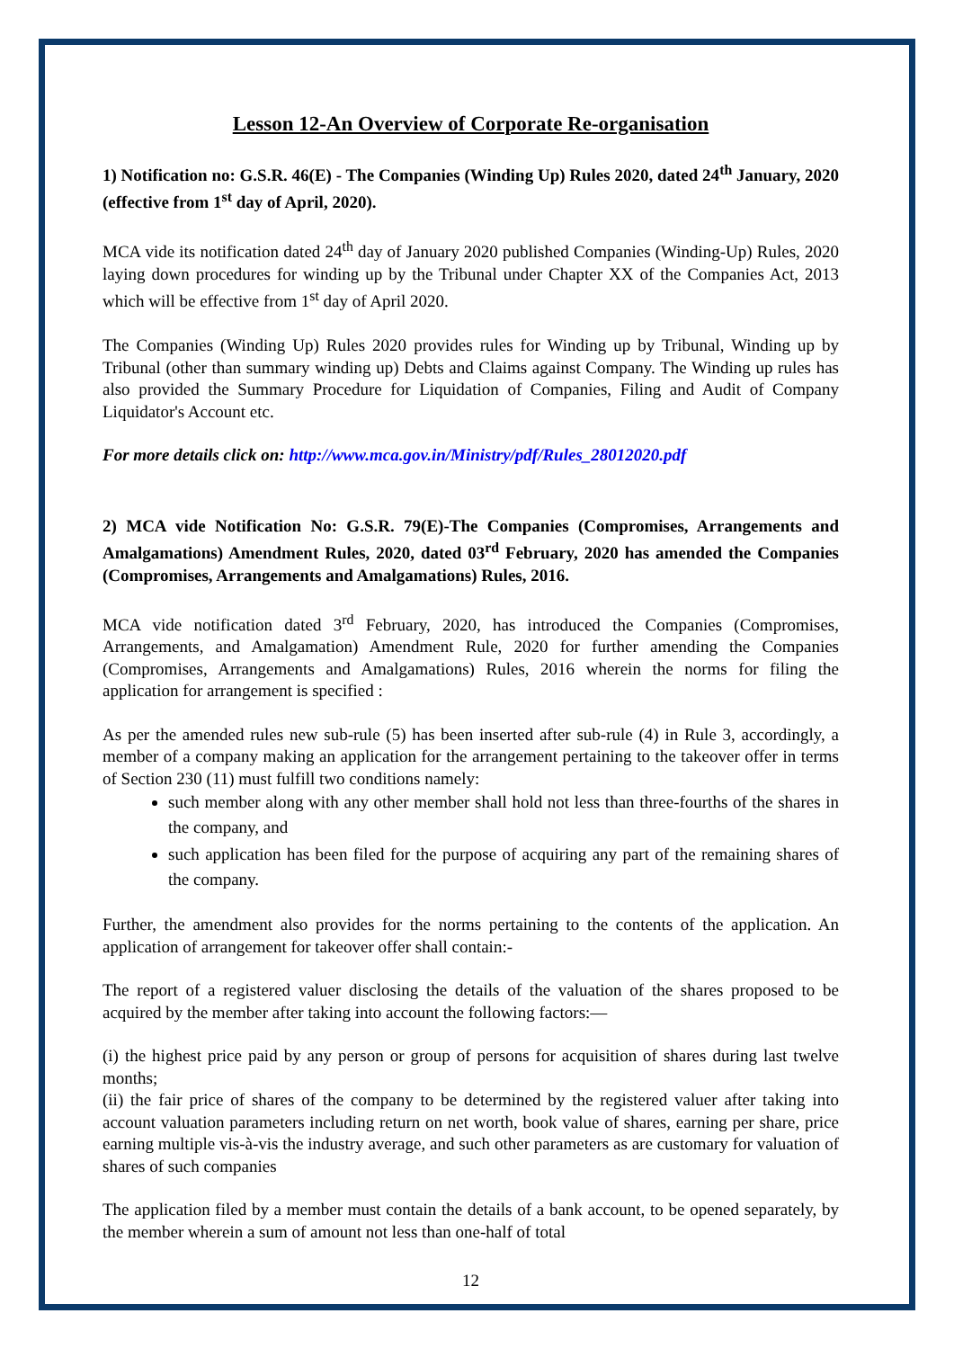Lesson 12-An Overview of Corporate Re-organisation
1) Notification no: G.S.R. 46(E) - The Companies (Winding Up) Rules 2020, dated 24<sup>th</sup> January, 2020 (effective from 1<sup>st</sup> day of April, 2020).
MCA vide its notification dated 24<sup>th</sup> day of January 2020 published Companies (Winding-Up) Rules, 2020 laying down procedures for winding up by the Tribunal under Chapter XX of the Companies Act, 2013 which will be effective from 1<sup>st</sup> day of April 2020.
The Companies (Winding Up) Rules 2020 provides rules for Winding up by Tribunal, Winding up by Tribunal (other than summary winding up) Debts and Claims against Company. The Winding up rules has also provided the Summary Procedure for Liquidation of Companies, Filing and Audit of Company Liquidator's Account etc.
For more details click on: http://www.mca.gov.in/Ministry/pdf/Rules_28012020.pdf
2) MCA vide Notification No: G.S.R. 79(E)-The Companies (Compromises, Arrangements and Amalgamations) Amendment Rules, 2020, dated 03<sup>rd</sup> February, 2020 has amended the Companies (Compromises, Arrangements and Amalgamations) Rules, 2016.
MCA vide notification dated 3<sup>rd</sup> February, 2020, has introduced the Companies (Compromises, Arrangements, and Amalgamation) Amendment Rule, 2020 for further amending the Companies (Compromises, Arrangements and Amalgamations) Rules, 2016 wherein the norms for filing the application for arrangement is specified :
As per the amended rules new sub-rule (5) has been inserted after sub-rule (4) in Rule 3, accordingly, a member of a company making an application for the arrangement pertaining to the takeover offer in terms of Section 230 (11) must fulfill two conditions namely:
such member along with any other member shall hold not less than three-fourths of the shares in the company, and
such application has been filed for the purpose of acquiring any part of the remaining shares of the company.
Further, the amendment also provides for the norms pertaining to the contents of the application. An application of arrangement for takeover offer shall contain:-
The report of a registered valuer disclosing the details of the valuation of the shares proposed to be acquired by the member after taking into account the following factors:—
(i) the highest price paid by any person or group of persons for acquisition of shares during last twelve months;
(ii) the fair price of shares of the company to be determined by the registered valuer after taking into account valuation parameters including return on net worth, book value of shares, earning per share, price earning multiple vis-à-vis the industry average, and such other parameters as are customary for valuation of shares of such companies
The application filed by a member must contain the details of a bank account, to be opened separately, by the member wherein a sum of amount not less than one-half of total
12